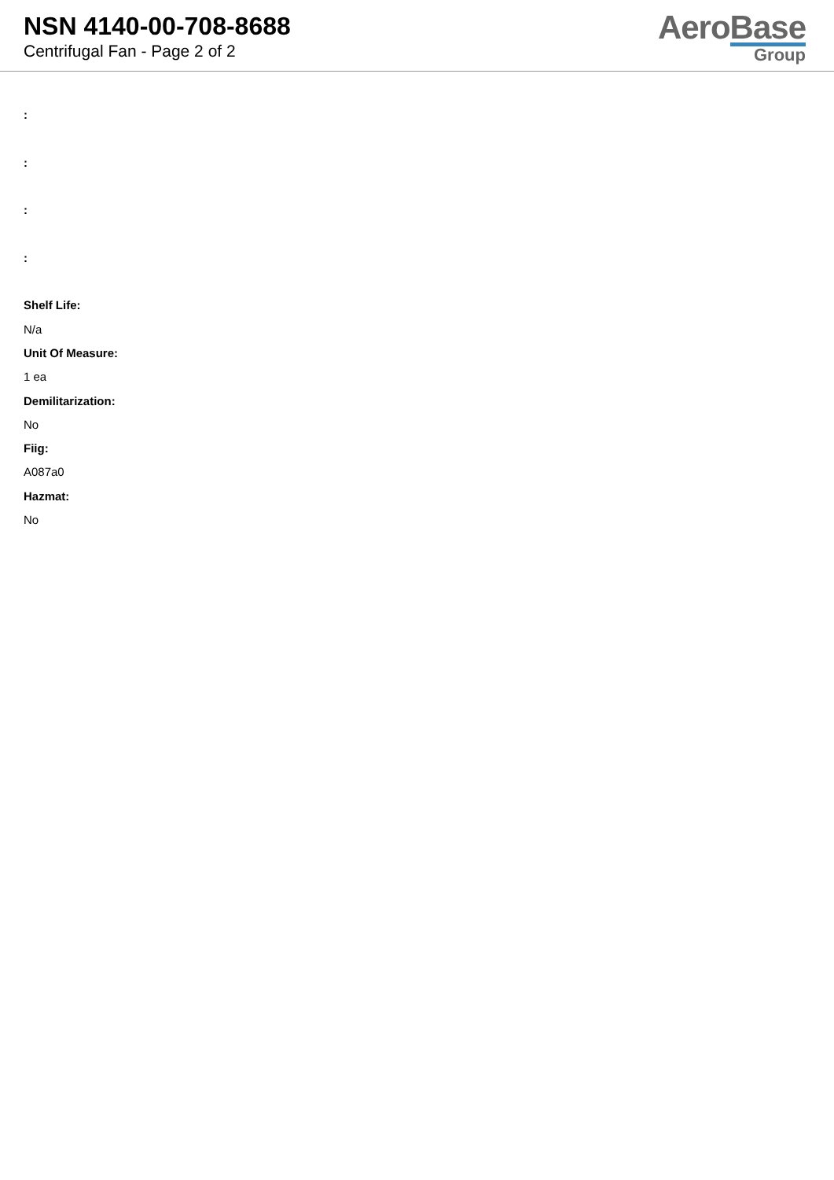NSN 4140-00-708-8688
Centrifugal Fan - Page 2 of 2
AeroBase
Group
:
:
:
:
Shelf Life:
N/a
Unit Of Measure:
1 ea
Demilitarization:
No
Fiig:
A087a0
Hazmat:
No